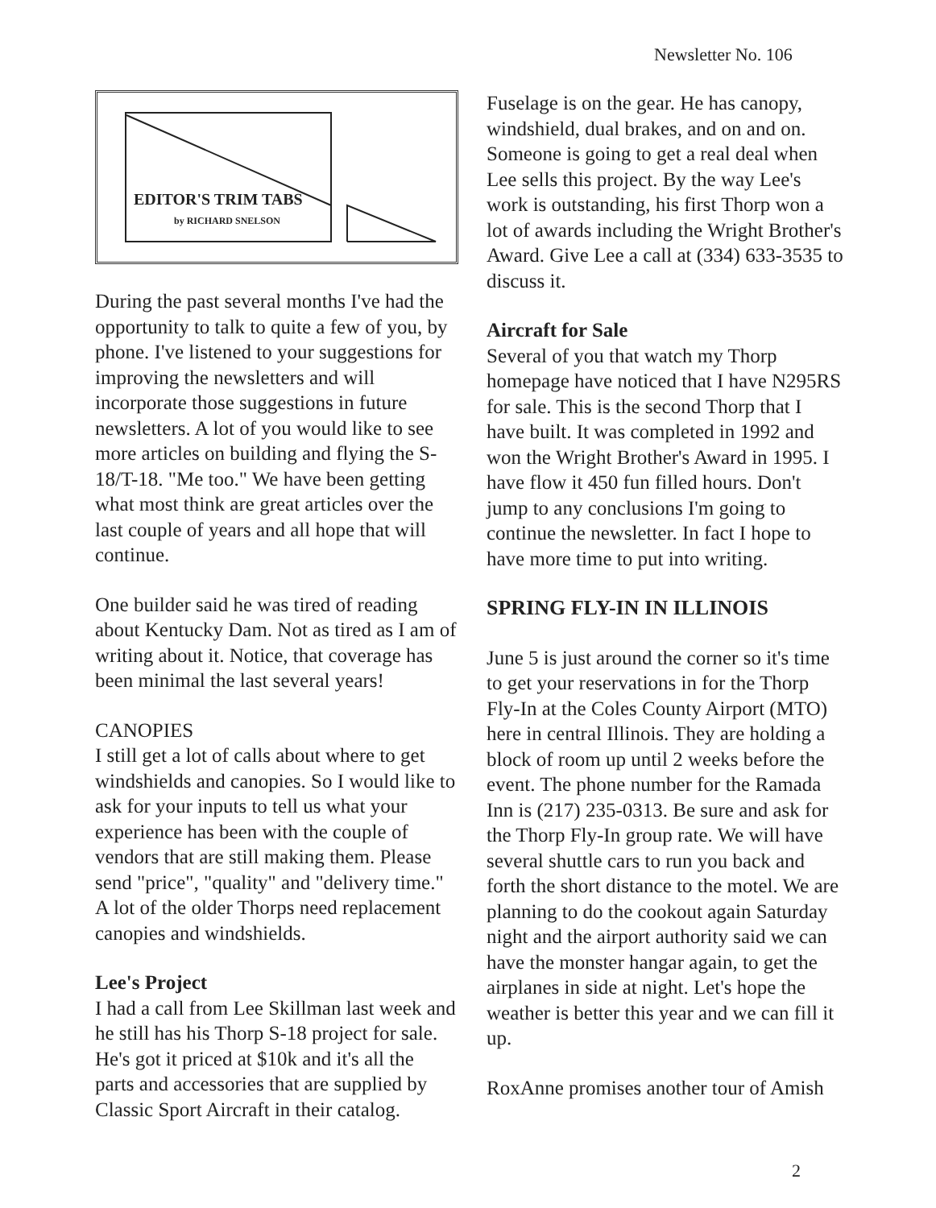Newsletter No. 106
EDITOR'S TRIM TABS
by RICHARD SNELSON
During the past several months I've had the opportunity to talk to quite a few of you, by phone. I've listened to your suggestions for improving the newsletters and will incorporate those suggestions in future newsletters. A lot of you would like to see more articles on building and flying the S-18/T-18. "Me too." We have been getting what most think are great articles over the last couple of years and all hope that will continue.
One builder said he was tired of reading about Kentucky Dam. Not as tired as I am of writing about it. Notice, that coverage has been minimal the last several years!
CANOPIES
I still get a lot of calls about where to get windshields and canopies. So I would like to ask for your inputs to tell us what your experience has been with the couple of vendors that are still making them. Please send "price", "quality" and "delivery time." A lot of the older Thorps need replacement canopies and windshields.
Lee's Project
I had a call from Lee Skillman last week and he still has his Thorp S-18 project for sale. He's got it priced at $10k and it's all the parts and accessories that are supplied by Classic Sport Aircraft in their catalog.
Fuselage is on the gear. He has canopy, windshield, dual brakes, and on and on. Someone is going to get a real deal when Lee sells this project. By the way Lee's work is outstanding, his first Thorp won a lot of awards including the Wright Brother's Award. Give Lee a call at (334) 633-3535 to discuss it.
Aircraft for Sale
Several of you that watch my Thorp homepage have noticed that I have N295RS for sale. This is the second Thorp that I have built. It was completed in 1992 and won the Wright Brother's Award in 1995. I have flow it 450 fun filled hours. Don't jump to any conclusions I'm going to continue the newsletter. In fact I hope to have more time to put into writing.
SPRING FLY-IN IN ILLINOIS
June 5 is just around the corner so it's time to get your reservations in for the Thorp Fly-In at the Coles County Airport (MTO) here in central Illinois. They are holding a block of room up until 2 weeks before the event. The phone number for the Ramada Inn is (217) 235-0313. Be sure and ask for the Thorp Fly-In group rate. We will have several shuttle cars to run you back and forth the short distance to the motel. We are planning to do the cookout again Saturday night and the airport authority said we can have the monster hangar again, to get the airplanes in side at night. Let's hope the weather is better this year and we can fill it up.
RoxAnne promises another tour of Amish
2